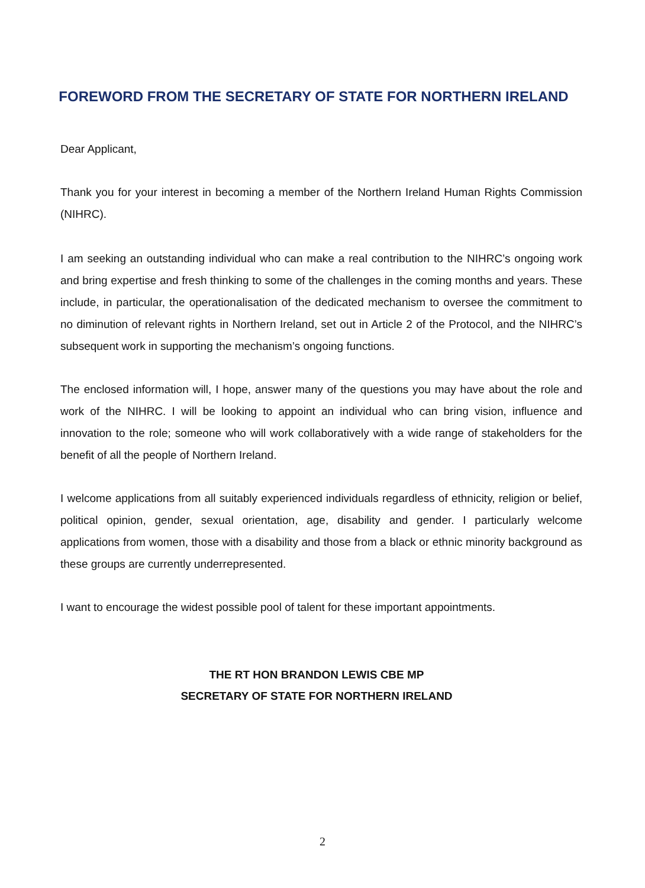FOREWORD FROM THE SECRETARY OF STATE FOR NORTHERN IRELAND
Dear Applicant,
Thank you for your interest in becoming a member of the Northern Ireland Human Rights Commission (NIHRC).
I am seeking an outstanding individual who can make a real contribution to the NIHRC’s ongoing work and bring expertise and fresh thinking to some of the challenges in the coming months and years. These include, in particular, the operationalisation of the dedicated mechanism to oversee the commitment to no diminution of relevant rights in Northern Ireland, set out in Article 2 of the Protocol, and the NIHRC’s subsequent work in supporting the mechanism’s ongoing functions.
The enclosed information will, I hope, answer many of the questions you may have about the role and work of the NIHRC. I will be looking to appoint an individual who can bring vision, influence and innovation to the role; someone who will work collaboratively with a wide range of stakeholders for the benefit of all the people of Northern Ireland.
I welcome applications from all suitably experienced individuals regardless of ethnicity, religion or belief, political opinion, gender, sexual orientation, age, disability and gender. I particularly welcome applications from women, those with a disability and those from a black or ethnic minority background as these groups are currently underrepresented.
I want to encourage the widest possible pool of talent for these important appointments.
THE RT HON BRANDON LEWIS CBE MP
SECRETARY OF STATE FOR NORTHERN IRELAND
2